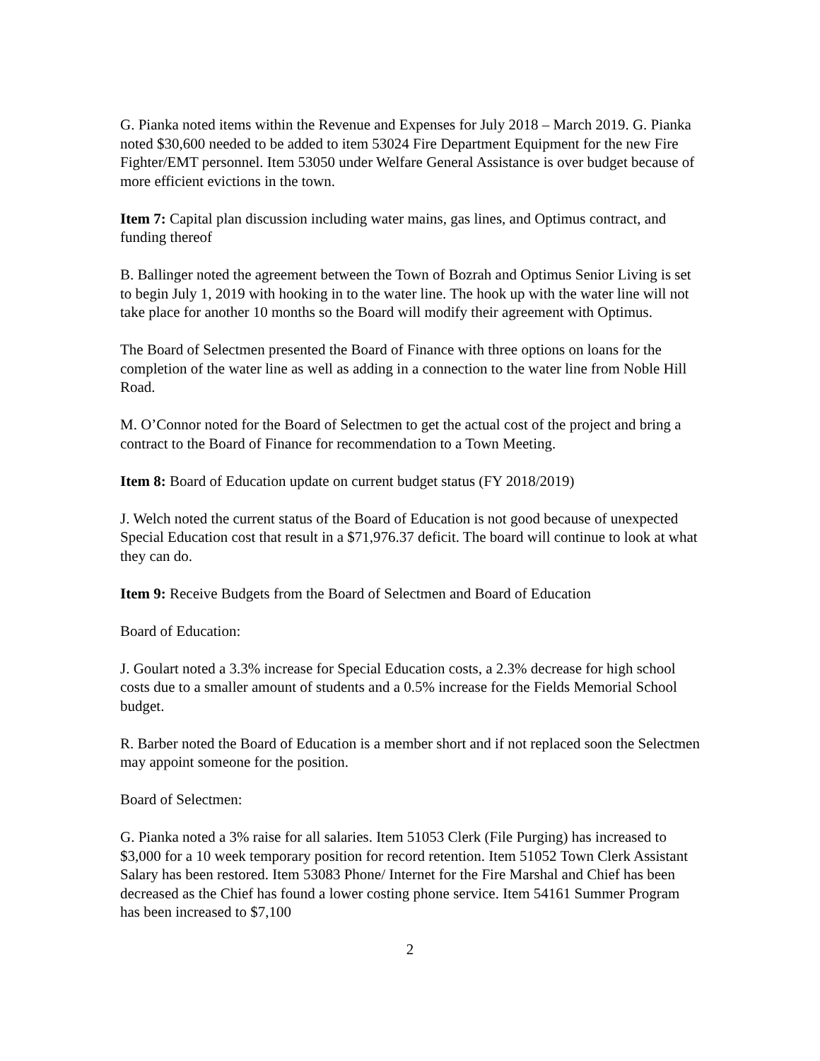G. Pianka noted items within the Revenue and Expenses for July 2018 – March 2019. G. Pianka noted $30,600 needed to be added to item 53024 Fire Department Equipment for the new Fire Fighter/EMT personnel. Item 53050 under Welfare General Assistance is over budget because of more efficient evictions in the town.
Item 7: Capital plan discussion including water mains, gas lines, and Optimus contract, and funding thereof
B. Ballinger noted the agreement between the Town of Bozrah and Optimus Senior Living is set to begin July 1, 2019 with hooking in to the water line. The hook up with the water line will not take place for another 10 months so the Board will modify their agreement with Optimus.
The Board of Selectmen presented the Board of Finance with three options on loans for the completion of the water line as well as adding in a connection to the water line from Noble Hill Road.
M. O’Connor noted for the Board of Selectmen to get the actual cost of the project and bring a contract to the Board of Finance for recommendation to a Town Meeting.
Item 8: Board of Education update on current budget status (FY 2018/2019)
J. Welch noted the current status of the Board of Education is not good because of unexpected Special Education cost that result in a $71,976.37 deficit. The board will continue to look at what they can do.
Item 9: Receive Budgets from the Board of Selectmen and Board of Education
Board of Education:
J. Goulart noted a 3.3% increase for Special Education costs, a 2.3% decrease for high school costs due to a smaller amount of students and a 0.5% increase for the Fields Memorial School budget.
R. Barber noted the Board of Education is a member short and if not replaced soon the Selectmen may appoint someone for the position.
Board of Selectmen:
G. Pianka noted a 3% raise for all salaries. Item 51053 Clerk (File Purging) has increased to $3,000 for a 10 week temporary position for record retention. Item 51052 Town Clerk Assistant Salary has been restored. Item 53083 Phone/ Internet for the Fire Marshal and Chief has been decreased as the Chief has found a lower costing phone service. Item 54161 Summer Program has been increased to $7,100
2